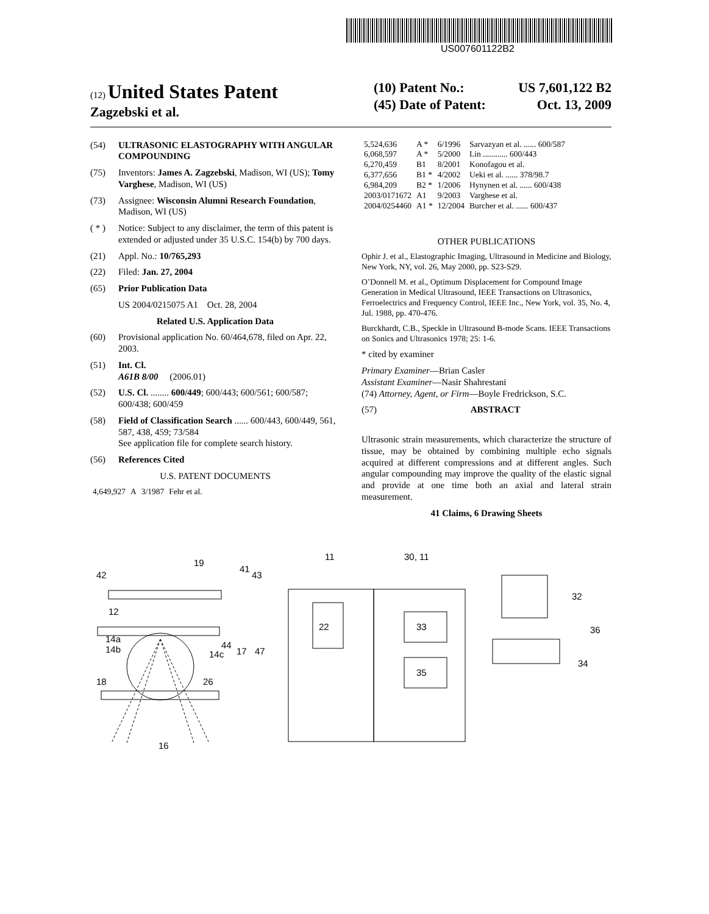US007601122B2
(12) United States Patent
Zagzebski et al.
(10) Patent No.: US 7,601,122 B2
(45) Date of Patent: Oct. 13, 2009
(54) ULTRASONIC ELASTOGRAPHY WITH ANGULAR COMPOUNDING
(75) Inventors: James A. Zagzebski, Madison, WI (US); Tomy Varghese, Madison, WI (US)
(73) Assignee: Wisconsin Alumni Research Foundation, Madison, WI (US)
( * ) Notice: Subject to any disclaimer, the term of this patent is extended or adjusted under 35 U.S.C. 154(b) by 700 days.
(21) Appl. No.: 10/765,293
(22) Filed: Jan. 27, 2004
(65) Prior Publication Data
US 2004/0215075 A1 Oct. 28, 2004
Related U.S. Application Data
(60) Provisional application No. 60/464,678, filed on Apr. 22, 2003.
(51) Int. Cl.
A61B 8/00 (2006.01)
(52) U.S. Cl. ........ 600/449; 600/443; 600/561; 600/587; 600/438; 600/459
(58) Field of Classification Search ...... 600/443, 600/449, 561, 587, 438, 459; 73/584
See application file for complete search history.
(56) References Cited
U.S. PATENT DOCUMENTS
| 4,649,927 | A | 3/1987 | Fehr et al. |
| 5,524,636 | A * | 6/1996 | Sarvazyan et al. ...... 600/587 |
| 6,068,597 | A * | 5/2000 | Lin ............ 600/443 |
| 6,270,459 | B1 | 8/2001 | Konofagou et al. |
| 6,377,656 | B1 * | 4/2002 | Ueki et al. ...... 378/98.7 |
| 6,984,209 | B2 * | 1/2006 | Hynynen et al. ...... 600/438 |
| 2003/0171672 | A1 | 9/2003 | Varghese et al. |
| 2004/0254460 | A1 * | 12/2004 | Burcher et al. ...... 600/437 |
OTHER PUBLICATIONS
Ophir J. et al., Elastographic Imaging, Ultrasound in Medicine and Biology, New York, NY, vol. 26, May 2000, pp. S23-S29.
O’Donnell M. et al., Optimum Displacement for Compound Image Generation in Medical Ultrasound, IEEE Transactions on Ultrasonics, Ferroelectrics and Frequency Control, IEEE Inc., New York, vol. 35, No. 4, Jul. 1988, pp. 470-476.
Burckhardt, C.B., Speckle in Ultrasound B-mode Scans. IEEE Transactions on Sonics and Ultrasonics 1978; 25: 1-6.
* cited by examiner
Primary Examiner—Brian Casler
Assistant Examiner—Nasir Shahrestani
(74) Attorney, Agent, or Firm—Boyle Fredrickson, S.C.
(57) ABSTRACT
Ultrasonic strain measurements, which characterize the structure of tissue, may be obtained by combining multiple echo signals acquired at different compressions and at different angles. Such angular compounding may improve the quality of the elastic signal and provide at one time both an axial and lateral strain measurement.
41 Claims, 6 Drawing Sheets
42
19
41
43
11
30, 11
22
33
35
32
36
34
12
14a
14b
14c
44
17
47
18
26
16